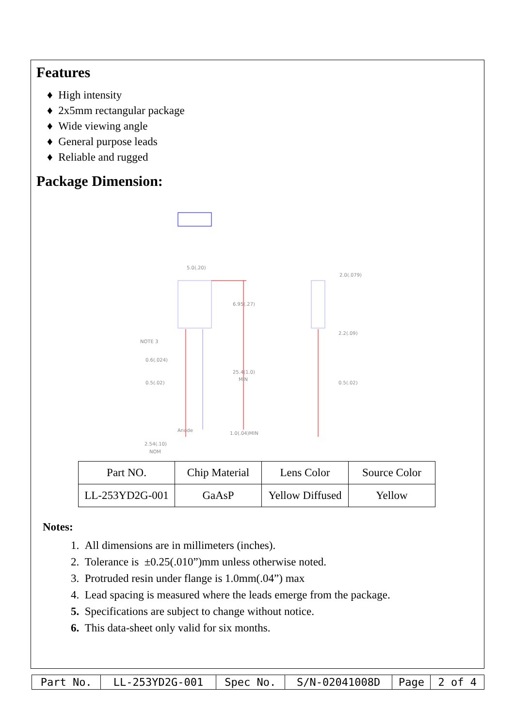Features
♦ High intensity
♦ 2x5mm rectangular package
♦ Wide viewing angle
♦ General purpose leads
♦ Reliable and rugged
Package Dimension:
5.0(.20)
6.95(.27)
2.0(.079)
2.2(.09)
NOTE 3
0.6(.024)
25.4(1.0)
MIN
0.5(.02)
0.5(.02)
Anode
1.0(.04)MIN
2.54(.10)
NOM
| Part NO. | Chip Material | Lens Color | Source Color |
| LL-253YD2G-001 | GaAsP | Yellow Diffused | Yellow |
Notes:
1. All dimensions are in millimeters (inches).
2. Tolerance is ±0.25(.010”)mm unless otherwise noted.
3. Protruded resin under flange is 1.0mm(.04”) max
4. Lead spacing is measured where the leads emerge from the package.
5. Specifications are subject to change without notice.
6. This data-sheet only valid for six months.
| Part No. | LL-253YD2G-001 | Spec No. | S/N-02041008D | Page | 2 of 4 |